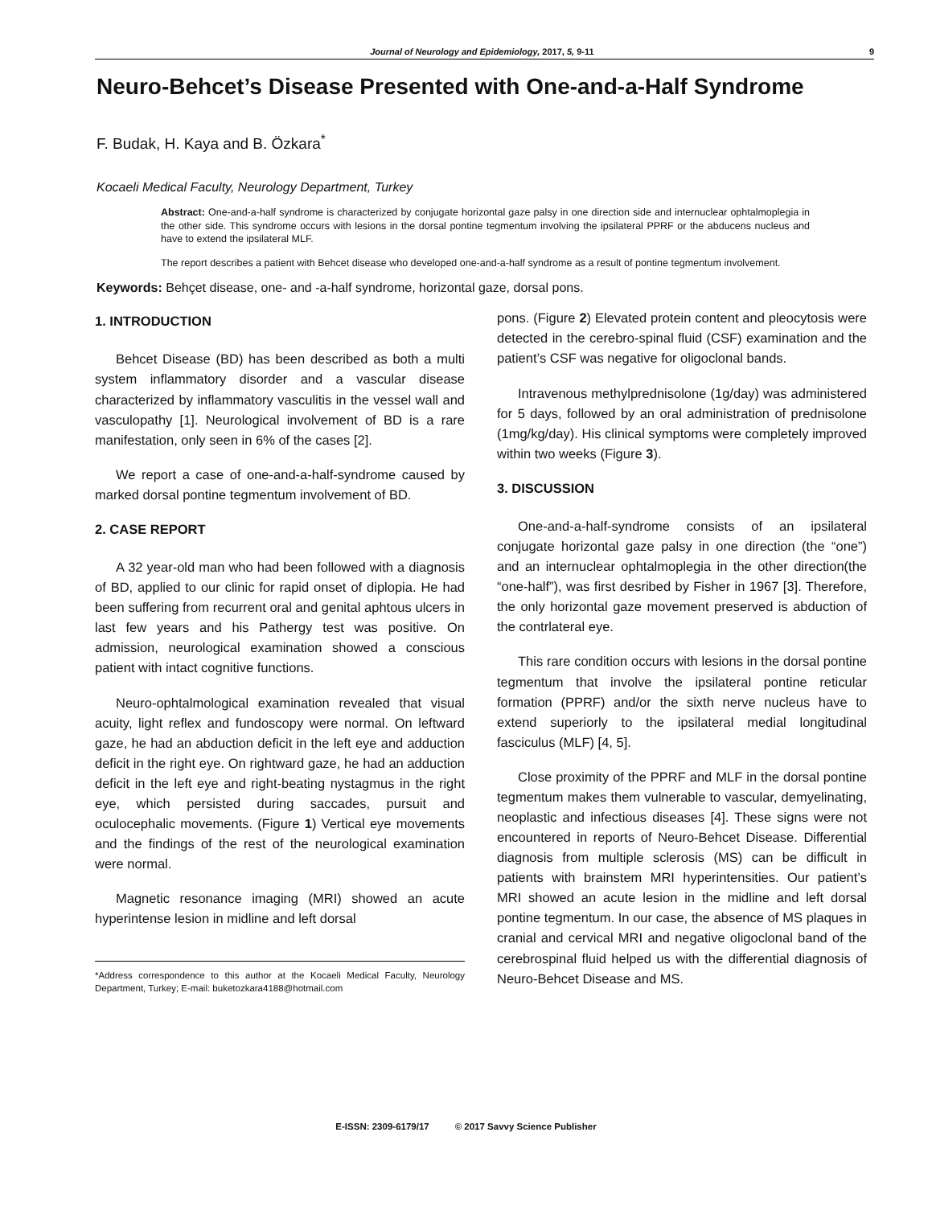Journal of Neurology and Epidemiology, 2017, 5, 9-11 9
Neuro-Behcet’s Disease Presented with One-and-a-Half Syndrome
F. Budak, H. Kaya and B. Özkara<sup>*</sup>
Kocaeli Medical Faculty, Neurology Department, Turkey
Abstract: One-and-a-half syndrome is characterized by conjugate horizontal gaze palsy in one direction side and internuclear ophtalmoplegia in the other side. This syndrome occurs with lesions in the dorsal pontine tegmentum involving the ipsilateral PPRF or the abducens nucleus and have to extend the ipsilateral MLF.
The report describes a patient with Behcet disease who developed one-and-a-half syndrome as a result of pontine tegmentum involvement.
Keywords: Behçet disease, one- and -a-half syndrome, horizontal gaze, dorsal pons.
1. INTRODUCTION
Behcet Disease (BD) has been described as both a multi system inflammatory disorder and a vascular disease characterized by inflammatory vasculitis in the vessel wall and vasculopathy [1]. Neurological involvement of BD is a rare manifestation, only seen in 6% of the cases [2].
We report a case of one-and-a-half-syndrome caused by marked dorsal pontine tegmentum involvement of BD.
2. CASE REPORT
A 32 year-old man who had been followed with a diagnosis of BD, applied to our clinic for rapid onset of diplopia. He had been suffering from recurrent oral and genital aphtous ulcers in last few years and his Pathergy test was positive. On admission, neurological examination showed a conscious patient with intact cognitive functions.
Neuro-ophtalmological examination revealed that visual acuity, light reflex and fundoscopy were normal. On leftward gaze, he had an abduction deficit in the left eye and adduction deficit in the right eye. On rightward gaze, he had an adduction deficit in the left eye and right-beating nystagmus in the right eye, which persisted during saccades, pursuit and oculocephalic movements. (Figure 1) Vertical eye movements and the findings of the rest of the neurological examination were normal.
Magnetic resonance imaging (MRI) showed an acute hyperintense lesion in midline and left dorsal
*Address correspondence to this author at the Kocaeli Medical Faculty, Neurology Department, Turkey; E-mail: buketozkara4188@hotmail.com
pons. (Figure 2) Elevated protein content and pleocytosis were detected in the cerebro-spinal fluid (CSF) examination and the patient’s CSF was negative for oligoclonal bands.
Intravenous methylprednisolone (1g/day) was administered for 5 days, followed by an oral administration of prednisolone (1mg/kg/day). His clinical symptoms were completely improved within two weeks (Figure 3).
3. DISCUSSION
One-and-a-half-syndrome consists of an ipsilateral conjugate horizontal gaze palsy in one direction (the “one”) and an internuclear ophtalmoplegia in the other direction(the “one-half”), was first desribed by Fisher in 1967 [3]. Therefore, the only horizontal gaze movement preserved is abduction of the contrlateral eye.
This rare condition occurs with lesions in the dorsal pontine tegmentum that involve the ipsilateral pontine reticular formation (PPRF) and/or the sixth nerve nucleus have to extend superiorly to the ipsilateral medial longitudinal fasciculus (MLF) [4, 5].
Close proximity of the PPRF and MLF in the dorsal pontine tegmentum makes them vulnerable to vascular, demyelinating, neoplastic and infectious diseases [4]. These signs were not encountered in reports of Neuro-Behcet Disease. Differential diagnosis from multiple sclerosis (MS) can be difficult in patients with brainstem MRI hyperintensities. Our patient’s MRI showed an acute lesion in the midline and left dorsal pontine tegmentum. In our case, the absence of MS plaques in cranial and cervical MRI and negative oligoclonal band of the cerebrospinal fluid helped us with the differential diagnosis of Neuro-Behcet Disease and MS.
E-ISSN: 2309-6179/17 © 2017 Savvy Science Publisher